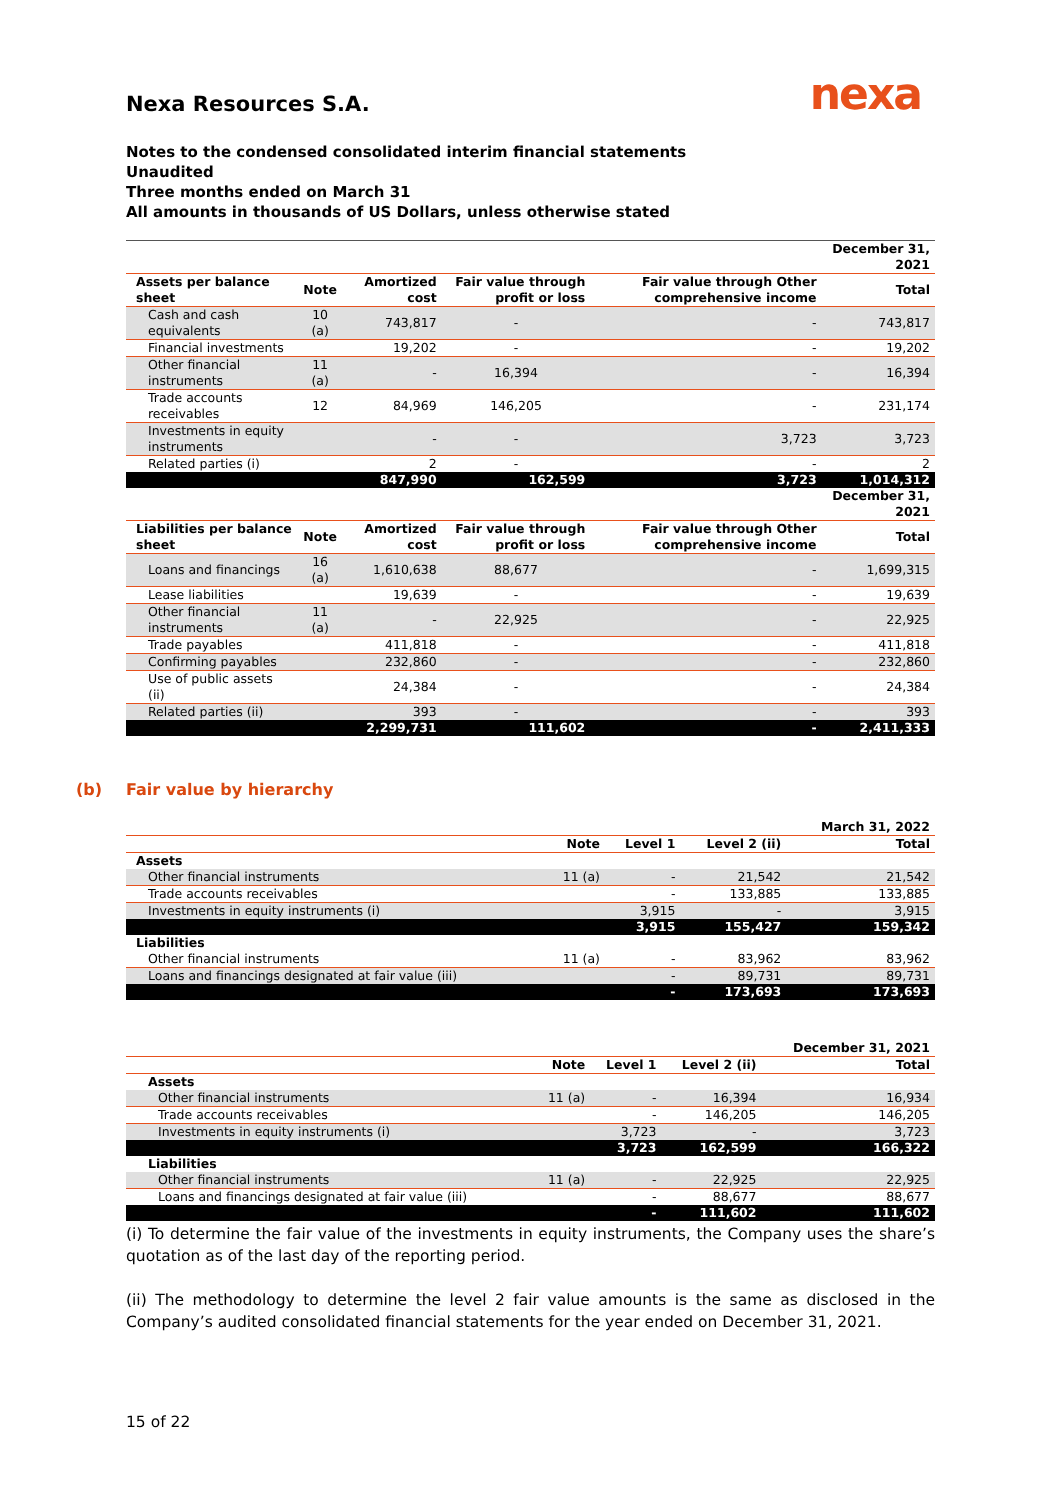nexa
Nexa Resources S.A.
Notes to the condensed consolidated interim financial statements
Unaudited
Three months ended on March 31
All amounts in thousands of US Dollars, unless otherwise stated
| | | | | | December 31, 2021 |
| --- | --- | --- | --- | --- | --- |
| Assets per balance sheet | Note | Amortized cost | Fair value through profit or loss | Fair value through Other comprehensive income | Total |
| Cash and cash equivalents | 10 (a) | 743,817 | - | - | 743,817 |
| Financial investments | | 19,202 | - | - | 19,202 |
| Other financial instruments | 11 (a) | - | 16,394 | - | 16,394 |
| Trade accounts receivables | 12 | 84,969 | 146,205 | - | 231,174 |
| Investments in equity instruments | | - | - | 3,723 | 3,723 |
| Related parties (i) | | 2 | - | - | 2 |
| | | 847,990 | 162,599 | 3,723 | 1,014,312 |
| | | | | | December 31, 2021 |
| Liabilities per balance sheet | Note | Amortized cost | Fair value through profit or loss | Fair value through Other comprehensive income | Total |
| Loans and financings | 16 (a) | 1,610,638 | 88,677 | - | 1,699,315 |
| Lease liabilities | | 19,639 | - | - | 19,639 |
| Other financial instruments | 11 (a) | - | 22,925 | - | 22,925 |
| Trade payables | | 411,818 | - | - | 411,818 |
| Confirming payables | | 232,860 | - | - | 232,860 |
| Use of public assets (ii) | | 24,384 | - | - | 24,384 |
| Related parties (ii) | | 393 | - | - | 393 |
| | | 2,299,731 | 111,602 | - | 2,411,333 |
(b) Fair value by hierarchy
| | | | | March 31, 2022 |
| --- | --- | --- | --- | --- |
| | Note | Level 1 | Level 2 (ii) | Total |
| Assets | | | | |
| Other financial instruments | 11 (a) | - | 21,542 | 21,542 |
| Trade accounts receivables | | - | 133,885 | 133,885 |
| Investments in equity instruments (i) | | 3,915 | - | 3,915 |
| | | 3,915 | 155,427 | 159,342 |
| Liabilities | | | | |
| Other financial instruments | 11 (a) | - | 83,962 | 83,962 |
| Loans and financings designated at fair value (iii) | | - | 89,731 | 89,731 |
| | | - | 173,693 | 173,693 |
| | | | | December 31, 2021 |
| --- | --- | --- | --- | --- |
| | Note | Level 1 | Level 2 (ii) | Total |
| Assets | | | | |
| Other financial instruments | 11 (a) | - | 16,394 | 16,934 |
| Trade accounts receivables | | - | 146,205 | 146,205 |
| Investments in equity instruments (i) | | 3,723 | - | 3,723 |
| | | 3,723 | 162,599 | 166,322 |
| Liabilities | | | | |
| Other financial instruments | 11 (a) | - | 22,925 | 22,925 |
| Loans and financings designated at fair value (iii) | | - | 88,677 | 88,677 |
| | | - | 111,602 | 111,602 |
(i) To determine the fair value of the investments in equity instruments, the Company uses the share’s quotation as of the last day of the reporting period.
(ii) The methodology to determine the level 2 fair value amounts is the same as disclosed in the Company’s audited consolidated financial statements for the year ended on December 31, 2021.
15 of 22